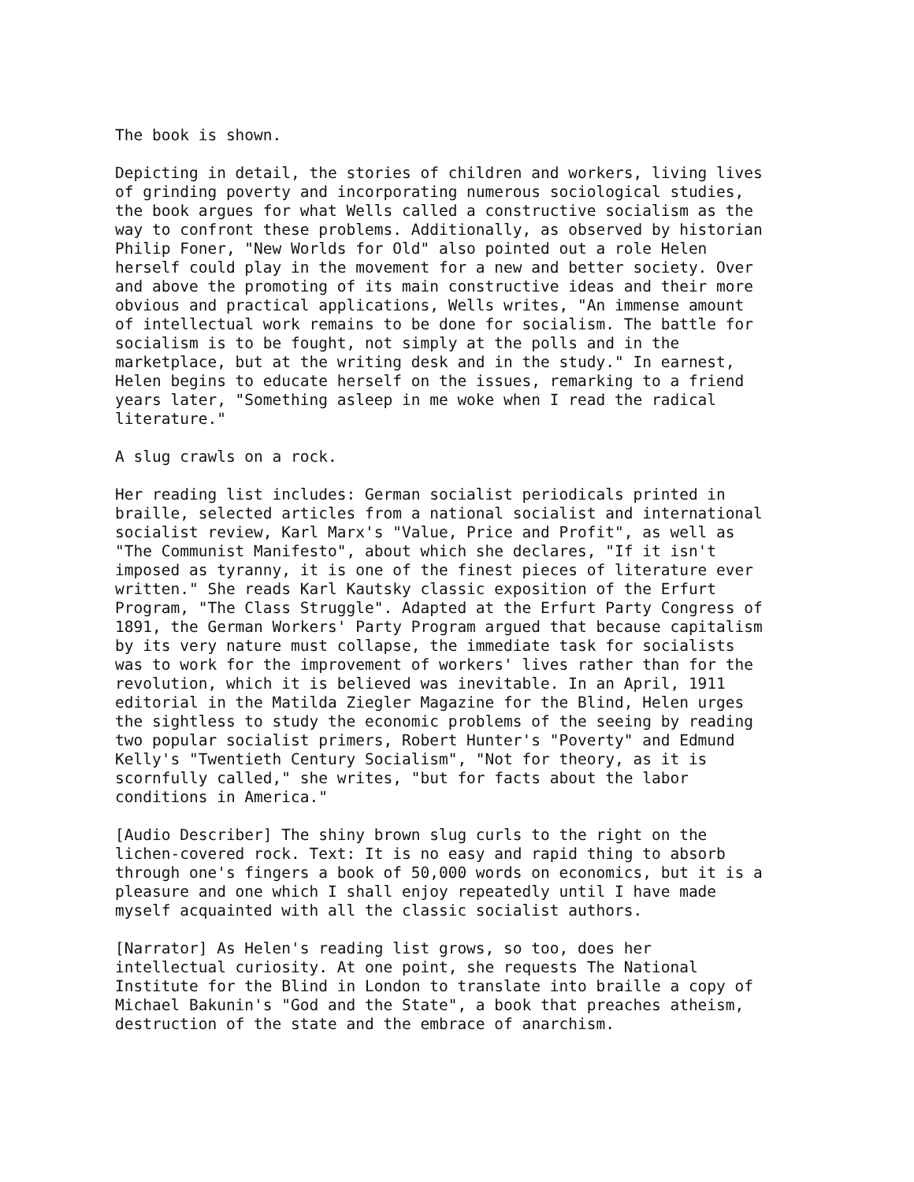The book is shown.
Depicting in detail, the stories of children and workers, living lives of grinding poverty and incorporating numerous sociological studies, the book argues for what Wells called a constructive socialism as the way to confront these problems. Additionally, as observed by historian Philip Foner, "New Worlds for Old" also pointed out a role Helen herself could play in the movement for a new and better society. Over and above the promoting of its main constructive ideas and their more obvious and practical applications, Wells writes, "An immense amount of intellectual work remains to be done for socialism. The battle for socialism is to be fought, not simply at the polls and in the marketplace, but at the writing desk and in the study." In earnest, Helen begins to educate herself on the issues, remarking to a friend years later, "Something asleep in me woke when I read the radical literature."
A slug crawls on a rock.
Her reading list includes: German socialist periodicals printed in braille, selected articles from a national socialist and international socialist review, Karl Marx's "Value, Price and Profit", as well as "The Communist Manifesto", about which she declares, "If it isn't imposed as tyranny, it is one of the finest pieces of literature ever written." She reads Karl Kautsky classic exposition of the Erfurt Program, "The Class Struggle". Adapted at the Erfurt Party Congress of 1891, the German Workers' Party Program argued that because capitalism by its very nature must collapse, the immediate task for socialists was to work for the improvement of workers' lives rather than for the revolution, which it is believed was inevitable. In an April, 1911 editorial in the Matilda Ziegler Magazine for the Blind, Helen urges the sightless to study the economic problems of the seeing by reading two popular socialist primers, Robert Hunter's "Poverty" and Edmund Kelly's "Twentieth Century Socialism", "Not for theory, as it is scornfully called," she writes, "but for facts about the labor conditions in America."
[Audio Describer] The shiny brown slug curls to the right on the lichen-covered rock. Text: It is no easy and rapid thing to absorb through one's fingers a book of 50,000 words on economics, but it is a pleasure and one which I shall enjoy repeatedly until I have made myself acquainted with all the classic socialist authors.
[Narrator] As Helen's reading list grows, so too, does her intellectual curiosity. At one point, she requests The National Institute for the Blind in London to translate into braille a copy of Michael Bakunin's "God and the State", a book that preaches atheism, destruction of the state and the embrace of anarchism.